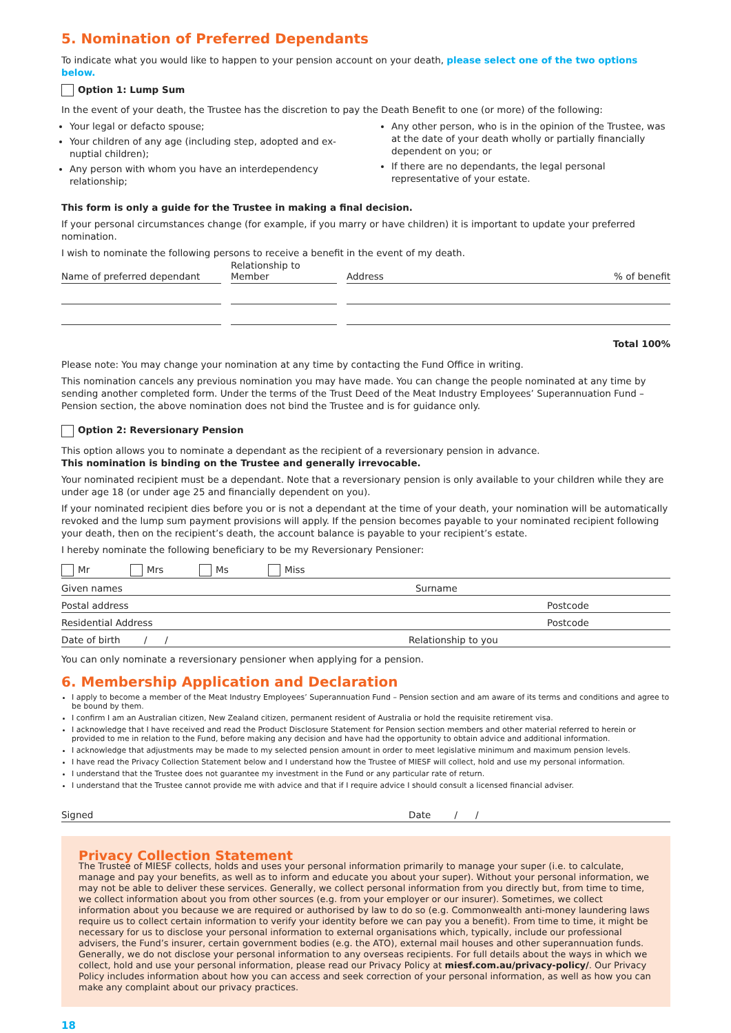5. Nomination of Preferred Dependants
To indicate what you would like to happen to your pension account on your death, please select one of the two options below.
Option 1: Lump Sum
In the event of your death, the Trustee has the discretion to pay the Death Benefit to one (or more) of the following:
Your legal or defacto spouse;
Your children of any age (including step, adopted and ex-nuptial children);
Any person with whom you have an interdependency relationship;
Any other person, who is in the opinion of the Trustee, was at the date of your death wholly or partially financially dependent on you; or
If there are no dependants, the legal personal representative of your estate.
This form is only a guide for the Trustee in making a final decision.
If your personal circumstances change (for example, if you marry or have children) it is important to update your preferred nomination.
I wish to nominate the following persons to receive a benefit in the event of my death.
Name of preferred dependant
Relationship to Member
Address% of benefit
Total 100%
Please note: You may change your nomination at any time by contacting the Fund Office in writing.
This nomination cancels any previous nomination you may have made. You can change the people nominated at any time by sending another completed form. Under the terms of the Trust Deed of the Meat Industry Employees’ Superannuation Fund – Pension section, the above nomination does not bind the Trustee and is for guidance only.
Option 2: Reversionary Pension
This option allows you to nominate a dependant as the recipient of a reversionary pension in advance.
This nomination is binding on the Trustee and generally irrevocable.
Your nominated recipient must be a dependant. Note that a reversionary pension is only available to your children while they are under age 18 (or under age 25 and financially dependent on you).
If your nominated recipient dies before you or is not a dependant at the time of your death, your nomination will be automatically revoked and the lump sum payment provisions will apply. If the pension becomes payable to your nominated recipient following your death, then on the recipient’s death, the account balance is payable to your recipient’s estate.
I hereby nominate the following beneficiary to be my Reversionary Pensioner:
Mr Mrs Ms Miss
Given names Surname
Postal address Postcode
Residential Address Postcode
Date of birth / / Relationship to you
You can only nominate a reversionary pensioner when applying for a pension.
6. Membership Application and Declaration
I apply to become a member of the Meat Industry Employees’ Superannuation Fund – Pension section and am aware of its terms and conditions and agree to be bound by them.
I confirm I am an Australian citizen, New Zealand citizen, permanent resident of Australia or hold the requisite retirement visa.
I acknowledge that I have received and read the Product Disclosure Statement for Pension section members and other material referred to herein or provided to me in relation to the Fund, before making any decision and have had the opportunity to obtain advice and additional information.
I acknowledge that adjustments may be made to my selected pension amount in order to meet legislative minimum and maximum pension levels.
I have read the Privacy Collection Statement below and I understand how the Trustee of MIESF will collect, hold and use my personal information.
I understand that the Trustee does not guarantee my investment in the Fund or any particular rate of return.
I understand that the Trustee cannot provide me with advice and that if I require advice I should consult a licensed financial adviser.
Signed Date / /
Privacy Collection Statement
The Trustee of MIESF collects, holds and uses your personal information primarily to manage your super (i.e. to calculate, manage and pay your benefits, as well as to inform and educate you about your super). Without your personal information, we may not be able to deliver these services. Generally, we collect personal information from you directly but, from time to time, we collect information about you from other sources (e.g. from your employer or our insurer). Sometimes, we collect information about you because we are required or authorised by law to do so (e.g. Commonwealth anti-money laundering laws require us to collect certain information to verify your identity before we can pay you a benefit). From time to time, it might be necessary for us to disclose your personal information to external organisations which, typically, include our professional advisers, the Fund’s insurer, certain government bodies (e.g. the ATO), external mail houses and other superannuation funds. Generally, we do not disclose your personal information to any overseas recipients. For full details about the ways in which we collect, hold and use your personal information, please read our Privacy Policy at miesf.com.au/privacy-policy/. Our Privacy Policy includes information about how you can access and seek correction of your personal information, as well as how you can make any complaint about our privacy practices.
18